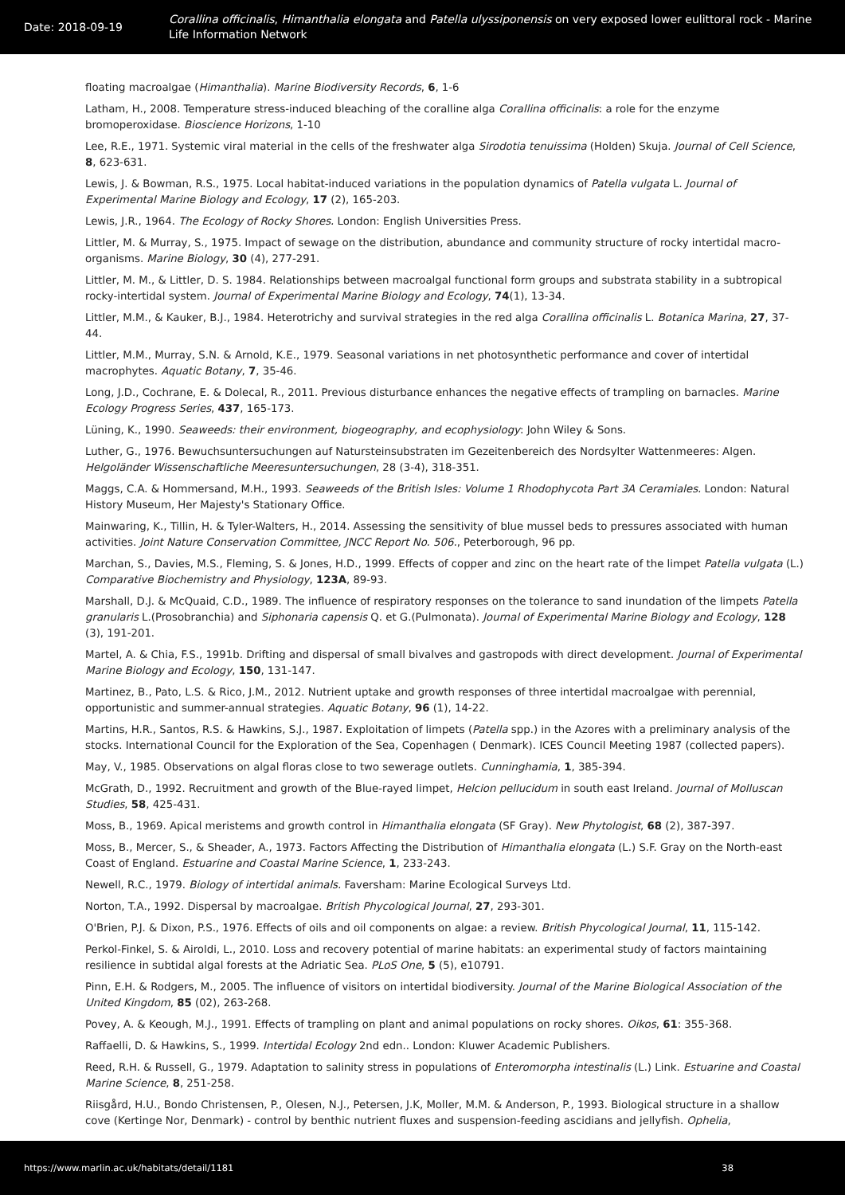Date: 2018-09-19
Corallina officinalis, Himanthalia elongata and Patella ulyssiponensis on very exposed lower eulittoral rock - Marine Life Information Network
floating macroalgae (Himanthalia). Marine Biodiversity Records, 6, 1-6
Latham, H., 2008. Temperature stress-induced bleaching of the coralline alga Corallina officinalis: a role for the enzyme bromoperoxidase. Bioscience Horizons, 1-10
Lee, R.E., 1971. Systemic viral material in the cells of the freshwater alga Sirodotia tenuissima (Holden) Skuja. Journal of Cell Science, 8, 623-631.
Lewis, J. & Bowman, R.S., 1975. Local habitat-induced variations in the population dynamics of Patella vulgata L. Journal of Experimental Marine Biology and Ecology, 17 (2), 165-203.
Lewis, J.R., 1964. The Ecology of Rocky Shores. London: English Universities Press.
Littler, M. & Murray, S., 1975. Impact of sewage on the distribution, abundance and community structure of rocky intertidal macro-organisms. Marine Biology, 30 (4), 277-291.
Littler, M. M., & Littler, D. S. 1984. Relationships between macroalgal functional form groups and substrata stability in a subtropical rocky-intertidal system. Journal of Experimental Marine Biology and Ecology, 74(1), 13-34.
Littler, M.M., & Kauker, B.J., 1984. Heterotrichy and survival strategies in the red alga Corallina officinalis L. Botanica Marina, 27, 37-44.
Littler, M.M., Murray, S.N. & Arnold, K.E., 1979. Seasonal variations in net photosynthetic performance and cover of intertidal macrophytes. Aquatic Botany, 7, 35-46.
Long, J.D., Cochrane, E. & Dolecal, R., 2011. Previous disturbance enhances the negative effects of trampling on barnacles. Marine Ecology Progress Series, 437, 165-173.
Lüning, K., 1990. Seaweeds: their environment, biogeography, and ecophysiology: John Wiley & Sons.
Luther, G., 1976. Bewuchsuntersuchungen auf Natursteinsubstraten im Gezeitenbereich des Nordsylter Wattenmeeres: Algen. Helgoländer Wissenschaftliche Meeresuntersuchungen, 28 (3-4), 318-351.
Maggs, C.A. & Hommersand, M.H., 1993. Seaweeds of the British Isles: Volume 1 Rhodophycota Part 3A Ceramiales. London: Natural History Museum, Her Majesty's Stationary Office.
Mainwaring, K., Tillin, H. & Tyler-Walters, H., 2014. Assessing the sensitivity of blue mussel beds to pressures associated with human activities. Joint Nature Conservation Committee, JNCC Report No. 506., Peterborough, 96 pp.
Marchan, S., Davies, M.S., Fleming, S. & Jones, H.D., 1999. Effects of copper and zinc on the heart rate of the limpet Patella vulgata (L.) Comparative Biochemistry and Physiology, 123A, 89-93.
Marshall, D.J. & McQuaid, C.D., 1989. The influence of respiratory responses on the tolerance to sand inundation of the limpets Patella granularis L.(Prosobranchia) and Siphonaria capensis Q. et G.(Pulmonata). Journal of Experimental Marine Biology and Ecology, 128 (3), 191-201.
Martel, A. & Chia, F.S., 1991b. Drifting and dispersal of small bivalves and gastropods with direct development. Journal of Experimental Marine Biology and Ecology, 150, 131-147.
Martinez, B., Pato, L.S. & Rico, J.M., 2012. Nutrient uptake and growth responses of three intertidal macroalgae with perennial, opportunistic and summer-annual strategies. Aquatic Botany, 96 (1), 14-22.
Martins, H.R., Santos, R.S. & Hawkins, S.J., 1987. Exploitation of limpets (Patella spp.) in the Azores with a preliminary analysis of the stocks. International Council for the Exploration of the Sea, Copenhagen ( Denmark). ICES Council Meeting 1987 (collected papers).
May, V., 1985. Observations on algal floras close to two sewerage outlets. Cunninghamia, 1, 385-394.
McGrath, D., 1992. Recruitment and growth of the Blue-rayed limpet, Helcion pellucidum in south east Ireland. Journal of Molluscan Studies, 58, 425-431.
Moss, B., 1969. Apical meristems and growth control in Himanthalia elongata (SF Gray). New Phytologist, 68 (2), 387-397.
Moss, B., Mercer, S., & Sheader, A., 1973. Factors Affecting the Distribution of Himanthalia elongata (L.) S.F. Gray on the North-east Coast of England. Estuarine and Coastal Marine Science, 1, 233-243.
Newell, R.C., 1979. Biology of intertidal animals. Faversham: Marine Ecological Surveys Ltd.
Norton, T.A., 1992. Dispersal by macroalgae. British Phycological Journal, 27, 293-301.
O'Brien, P.J. & Dixon, P.S., 1976. Effects of oils and oil components on algae: a review. British Phycological Journal, 11, 115-142.
Perkol-Finkel, S. & Airoldi, L., 2010. Loss and recovery potential of marine habitats: an experimental study of factors maintaining resilience in subtidal algal forests at the Adriatic Sea. PLoS One, 5 (5), e10791.
Pinn, E.H. & Rodgers, M., 2005. The influence of visitors on intertidal biodiversity. Journal of the Marine Biological Association of the United Kingdom, 85 (02), 263-268.
Povey, A. & Keough, M.J., 1991. Effects of trampling on plant and animal populations on rocky shores. Oikos, 61: 355-368.
Raffaelli, D. & Hawkins, S., 1999. Intertidal Ecology 2nd edn.. London: Kluwer Academic Publishers.
Reed, R.H. & Russell, G., 1979. Adaptation to salinity stress in populations of Enteromorpha intestinalis (L.) Link. Estuarine and Coastal Marine Science, 8, 251-258.
Riisgård, H.U., Bondo Christensen, P., Olesen, N.J., Petersen, J.K, Moller, M.M. & Anderson, P., 1993. Biological structure in a shallow cove (Kertinge Nor, Denmark) - control by benthic nutrient fluxes and suspension-feeding ascidians and jellyfish. Ophelia,
https://www.marlin.ac.uk/habitats/detail/1181 38